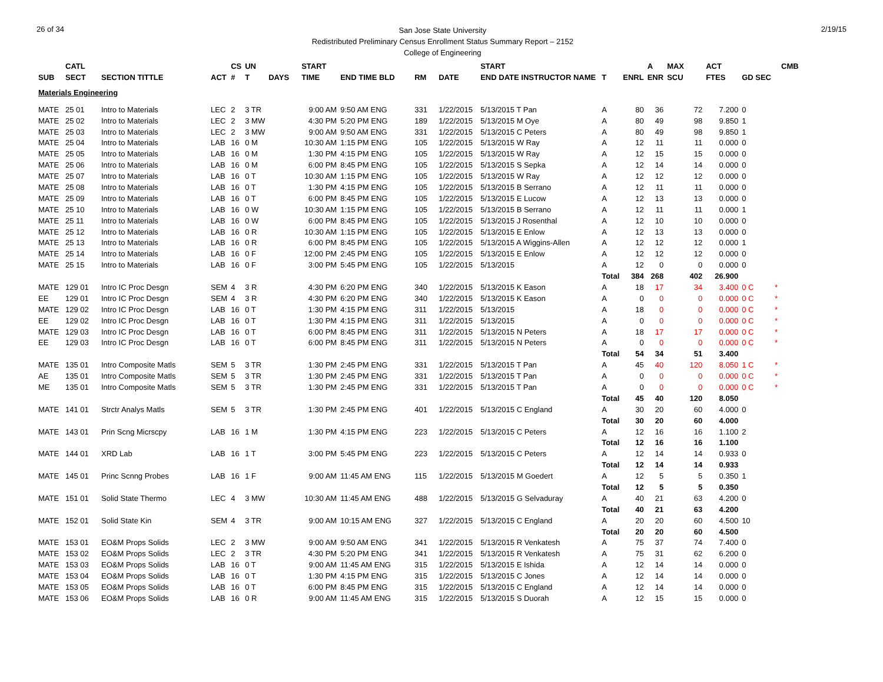26 of 34
San Jose State University
Redistributed Preliminary Census Enrollment Status Summary Report – 2152
College of Engineering
2/19/15
| | CATL | | | CS | UN | | START | | | | START | | | A | MAX | ACT | | | CMB | |
| --- | --- | --- | --- | --- | --- | --- | --- | --- | --- | --- | --- | --- | --- | --- | --- | --- | --- | --- | --- | --- |
| SUB | SECT | SECTION TITTLE | ACT | # | T | DAYS | TIME | END TIME BLD | RM | DATE | END DATE INSTRUCTOR NAME | T | ENRL | ENR | SCU | FTES | GD SEC | | | |
| Materials Engineering | | | | | | | | | | | | | | | | | | | | |
| MATE | 25 01 | Intro to Materials | LEC | 2 | 3 TR | | 9:00 AM | 9:50 AM ENG | 331 | 1/22/2015 | 5/13/2015 T Pan | A | 80 | 36 | 72 | 7.200 | 0 | | | |
| MATE | 25 02 | Intro to Materials | LEC | 2 | 3 MW | | 4:30 PM | 5:20 PM ENG | 189 | 1/22/2015 | 5/13/2015 M Oye | A | 80 | 49 | 98 | 9.850 | 1 | | | |
| MATE | 25 03 | Intro to Materials | LEC | 2 | 3 MW | | 9:00 AM | 9:50 AM ENG | 331 | 1/22/2015 | 5/13/2015 C Peters | A | 80 | 49 | 98 | 9.850 | 1 | | | |
| MATE | 25 04 | Intro to Materials | LAB | 16 | 0 M | | 10:30 AM | 1:15 PM ENG | 105 | 1/22/2015 | 5/13/2015 W Ray | A | 12 | 11 | 11 | 0.000 | 0 | | | |
| MATE | 25 05 | Intro to Materials | LAB | 16 | 0 M | | 1:30 PM | 4:15 PM ENG | 105 | 1/22/2015 | 5/13/2015 W Ray | A | 12 | 15 | 15 | 0.000 | 0 | | | |
| MATE | 25 06 | Intro to Materials | LAB | 16 | 0 M | | 6:00 PM | 8:45 PM ENG | 105 | 1/22/2015 | 5/13/2015 S Sepka | A | 12 | 14 | 14 | 0.000 | 0 | | | |
| MATE | 25 07 | Intro to Materials | LAB | 16 | 0 T | | 10:30 AM | 1:15 PM ENG | 105 | 1/22/2015 | 5/13/2015 W Ray | A | 12 | 12 | 12 | 0.000 | 0 | | | |
| MATE | 25 08 | Intro to Materials | LAB | 16 | 0 T | | 1:30 PM | 4:15 PM ENG | 105 | 1/22/2015 | 5/13/2015 B Serrano | A | 12 | 11 | 11 | 0.000 | 0 | | | |
| MATE | 25 09 | Intro to Materials | LAB | 16 | 0 T | | 6:00 PM | 8:45 PM ENG | 105 | 1/22/2015 | 5/13/2015 E Lucow | A | 12 | 13 | 13 | 0.000 | 0 | | | |
| MATE | 25 10 | Intro to Materials | LAB | 16 | 0 W | | 10:30 AM | 1:15 PM ENG | 105 | 1/22/2015 | 5/13/2015 B Serrano | A | 12 | 11 | 11 | 0.000 | 1 | | | |
| MATE | 25 11 | Intro to Materials | LAB | 16 | 0 W | | 6:00 PM | 8:45 PM ENG | 105 | 1/22/2015 | 5/13/2015 J Rosenthal | A | 12 | 10 | 10 | 0.000 | 0 | | | |
| MATE | 25 12 | Intro to Materials | LAB | 16 | 0 R | | 10:30 AM | 1:15 PM ENG | 105 | 1/22/2015 | 5/13/2015 E Enlow | A | 12 | 13 | 13 | 0.000 | 0 | | | |
| MATE | 25 13 | Intro to Materials | LAB | 16 | 0 R | | 6:00 PM | 8:45 PM ENG | 105 | 1/22/2015 | 5/13/2015 A Wiggins-Allen | A | 12 | 12 | 12 | 0.000 | 1 | | | |
| MATE | 25 14 | Intro to Materials | LAB | 16 | 0 F | | 12:00 PM | 2:45 PM ENG | 105 | 1/22/2015 | 5/13/2015 E Enlow | A | 12 | 12 | 12 | 0.000 | 0 | | | |
| MATE | 25 15 | Intro to Materials | LAB | 16 | 0 F | | 3:00 PM | 5:45 PM ENG | 105 | 1/22/2015 | 5/13/2015 | A | 12 | 0 | 0 | 0.000 | 0 | | | |
| | | | | | | | | | | | | Total | 384 | 268 | 402 | 26.900 | | | | |
| MATE | 129 01 | Intro IC Proc Desgn | SEM | 4 | 3 R | | 4:30 PM | 6:20 PM ENG | 340 | 1/22/2015 | 5/13/2015 K Eason | A | 18 | 17 | 34 | 3.400 | 0 C | * | | |
| EE | 129 01 | Intro IC Proc Desgn | SEM | 4 | 3 R | | 4:30 PM | 6:20 PM ENG | 340 | 1/22/2015 | 5/13/2015 K Eason | A | 0 | 0 | 0 | 0.000 | 0 C | * | | |
| MATE | 129 02 | Intro IC Proc Desgn | LAB | 16 | 0 T | | 1:30 PM | 4:15 PM ENG | 311 | 1/22/2015 | 5/13/2015 | A | 18 | 0 | 0 | 0.000 | 0 C | * | | |
| EE | 129 02 | Intro IC Proc Desgn | LAB | 16 | 0 T | | 1:30 PM | 4:15 PM ENG | 311 | 1/22/2015 | 5/13/2015 | A | 0 | 0 | 0 | 0.000 | 0 C | * | | |
| MATE | 129 03 | Intro IC Proc Desgn | LAB | 16 | 0 T | | 6:00 PM | 8:45 PM ENG | 311 | 1/22/2015 | 5/13/2015 N Peters | A | 18 | 17 | 17 | 0.000 | 0 C | * | | |
| EE | 129 03 | Intro IC Proc Desgn | LAB | 16 | 0 T | | 6:00 PM | 8:45 PM ENG | 311 | 1/22/2015 | 5/13/2015 N Peters | A | 0 | 0 | 0 | 0.000 | 0 C | * | | |
| | | | | | | | | | | | | Total | 54 | 34 | 51 | 3.400 | | | | |
| MATE | 135 01 | Intro Composite Matls | SEM | 5 | 3 TR | | 1:30 PM | 2:45 PM ENG | 331 | 1/22/2015 | 5/13/2015 T Pan | A | 45 | 40 | 120 | 8.050 | 1 C | * | | |
| AE | 135 01 | Intro Composite Matls | SEM | 5 | 3 TR | | 1:30 PM | 2:45 PM ENG | 331 | 1/22/2015 | 5/13/2015 T Pan | A | 0 | 0 | 0 | 0.000 | 0 C | * | | |
| ME | 135 01 | Intro Composite Matls | SEM | 5 | 3 TR | | 1:30 PM | 2:45 PM ENG | 331 | 1/22/2015 | 5/13/2015 T Pan | A | 0 | 0 | 0 | 0.000 | 0 C | * | | |
| | | | | | | | | | | | | Total | 45 | 40 | 120 | 8.050 | | | | |
| MATE | 141 01 | Strctr Analys Matls | SEM | 5 | 3 TR | | 1:30 PM | 2:45 PM ENG | 401 | 1/22/2015 | 5/13/2015 C England | A | 30 | 20 | 60 | 4.000 | 0 | | | |
| | | | | | | | | | | | | Total | 30 | 20 | 60 | 4.000 | | | | |
| MATE | 143 01 | Prin Scng Micrscpy | LAB | 16 | 1 M | | 1:30 PM | 4:15 PM ENG | 223 | 1/22/2015 | 5/13/2015 C Peters | A | 12 | 16 | 16 | 1.100 | 2 | | | |
| | | | | | | | | | | | | Total | 12 | 16 | 16 | 1.100 | | | | |
| MATE | 144 01 | XRD Lab | LAB | 16 | 1 T | | 3:00 PM | 5:45 PM ENG | 223 | 1/22/2015 | 5/13/2015 C Peters | A | 12 | 14 | 14 | 0.933 | 0 | | | |
| | | | | | | | | | | | | Total | 12 | 14 | 14 | 0.933 | | | | |
| MATE | 145 01 | Princ Scnng Probes | LAB | 16 | 1 F | | 9:00 AM | 11:45 AM ENG | 115 | 1/22/2015 | 5/13/2015 M Goedert | A | 12 | 5 | 5 | 0.350 | 1 | | | |
| | | | | | | | | | | | | Total | 12 | 5 | 5 | 0.350 | | | | |
| MATE | 151 01 | Solid State Thermo | LEC | 4 | 3 MW | | 10:30 AM | 11:45 AM ENG | 488 | 1/22/2015 | 5/13/2015 G Selvaduray | A | 40 | 21 | 63 | 4.200 | 0 | | | |
| | | | | | | | | | | | | Total | 40 | 21 | 63 | 4.200 | | | | |
| MATE | 152 01 | Solid State Kin | SEM | 4 | 3 TR | | 9:00 AM | 10:15 AM ENG | 327 | 1/22/2015 | 5/13/2015 C England | A | 20 | 20 | 60 | 4.500 | 10 | | | |
| | | | | | | | | | | | | Total | 20 | 20 | 60 | 4.500 | | | | |
| MATE | 153 01 | EO&M Props Solids | LEC | 2 | 3 MW | | 9:00 AM | 9:50 AM ENG | 341 | 1/22/2015 | 5/13/2015 R Venkatesh | A | 75 | 37 | 74 | 7.400 | 0 | | | |
| MATE | 153 02 | EO&M Props Solids | LEC | 2 | 3 TR | | 4:30 PM | 5:20 PM ENG | 341 | 1/22/2015 | 5/13/2015 R Venkatesh | A | 75 | 31 | 62 | 6.200 | 0 | | | |
| MATE | 153 03 | EO&M Props Solids | LAB | 16 | 0 T | | 9:00 AM | 11:45 AM ENG | 315 | 1/22/2015 | 5/13/2015 E Ishida | A | 12 | 14 | 14 | 0.000 | 0 | | | |
| MATE | 153 04 | EO&M Props Solids | LAB | 16 | 0 T | | 1:30 PM | 4:15 PM ENG | 315 | 1/22/2015 | 5/13/2015 C Jones | A | 12 | 14 | 14 | 0.000 | 0 | | | |
| MATE | 153 05 | EO&M Props Solids | LAB | 16 | 0 T | | 6:00 PM | 8:45 PM ENG | 315 | 1/22/2015 | 5/13/2015 C England | A | 12 | 14 | 14 | 0.000 | 0 | | | |
| MATE | 153 06 | EO&M Props Solids | LAB | 16 | 0 R | | 9:00 AM | 11:45 AM ENG | 315 | 1/22/2015 | 5/13/2015 S Duorah | A | 12 | 15 | 15 | 0.000 | 0 | | | |